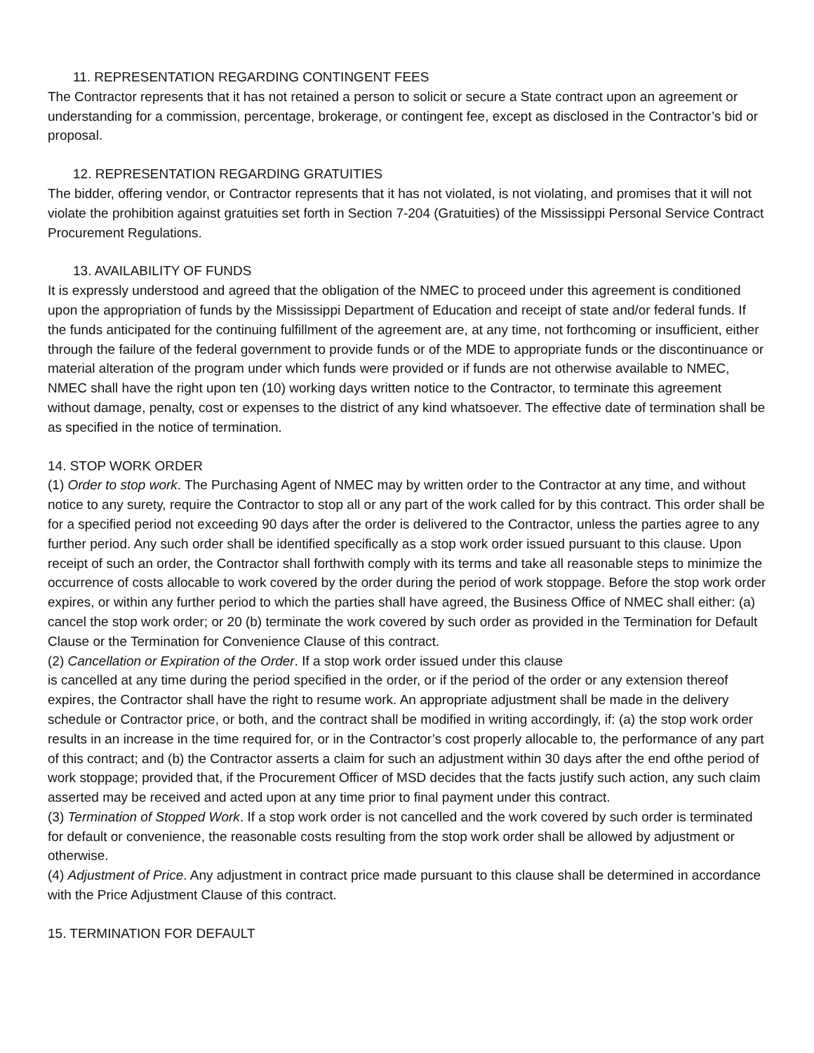11. REPRESENTATION REGARDING CONTINGENT FEES
The Contractor represents that it has not retained a person to solicit or secure a State contract upon an agreement or understanding for a commission, percentage, brokerage, or contingent fee, except as disclosed in the Contractor’s bid or proposal.
12. REPRESENTATION REGARDING GRATUITIES
The bidder, offering vendor, or Contractor represents that it has not violated, is not violating, and promises that it will not violate the prohibition against gratuities set forth in Section 7-204 (Gratuities) of the Mississippi Personal Service Contract Procurement Regulations.
13. AVAILABILITY OF FUNDS
It is expressly understood and agreed that the obligation of the NMEC to proceed under this agreement is conditioned upon the appropriation of funds by the Mississippi Department of Education and receipt of state and/or federal funds. If the funds anticipated for the continuing fulfillment of the agreement are, at any time, not forthcoming or insufficient, either through the failure of the federal government to provide funds or of the MDE to appropriate funds or the discontinuance or material alteration of the program under which funds were provided or if funds are not otherwise available to NMEC, NMEC shall have the right upon ten (10) working days written notice to the Contractor, to terminate this agreement without damage, penalty, cost or expenses to the district of any kind whatsoever. The effective date of termination shall be as specified in the notice of termination.
14. STOP WORK ORDER
(1) Order to stop work. The Purchasing Agent of NMEC may by written order to the Contractor at any time, and without notice to any surety, require the Contractor to stop all or any part of the work called for by this contract. This order shall be for a specified period not exceeding 90 days after the order is delivered to the Contractor, unless the parties agree to any further period. Any such order shall be identified specifically as a stop work order issued pursuant to this clause. Upon receipt of such an order, the Contractor shall forthwith comply with its terms and take all reasonable steps to minimize the occurrence of costs allocable to work covered by the order during the period of work stoppage. Before the stop work order expires, or within any further period to which the parties shall have agreed, the Business Office of NMEC shall either: (a) cancel the stop work order; or 20 (b) terminate the work covered by such order as provided in the Termination for Default Clause or the Termination for Convenience Clause of this contract.
(2) Cancellation or Expiration of the Order. If a stop work order issued under this clause
is cancelled at any time during the period specified in the order, or if the period of the order or any extension thereof expires, the Contractor shall have the right to resume work. An appropriate adjustment shall be made in the delivery schedule or Contractor price, or both, and the contract shall be modified in writing accordingly, if: (a) the stop work order results in an increase in the time required for, or in the Contractor’s cost properly allocable to, the performance of any part of this contract; and (b) the Contractor asserts a claim for such an adjustment within 30 days after the end ofthe period of work stoppage; provided that, if the Procurement Officer of MSD decides that the facts justify such action, any such claim asserted may be received and acted upon at any time prior to final payment under this contract.
(3) Termination of Stopped Work. If a stop work order is not cancelled and the work covered by such order is terminated for default or convenience, the reasonable costs resulting from the stop work order shall be allowed by adjustment or otherwise.
(4) Adjustment of Price. Any adjustment in contract price made pursuant to this clause shall be determined in accordance with the Price Adjustment Clause of this contract.
15. TERMINATION FOR DEFAULT